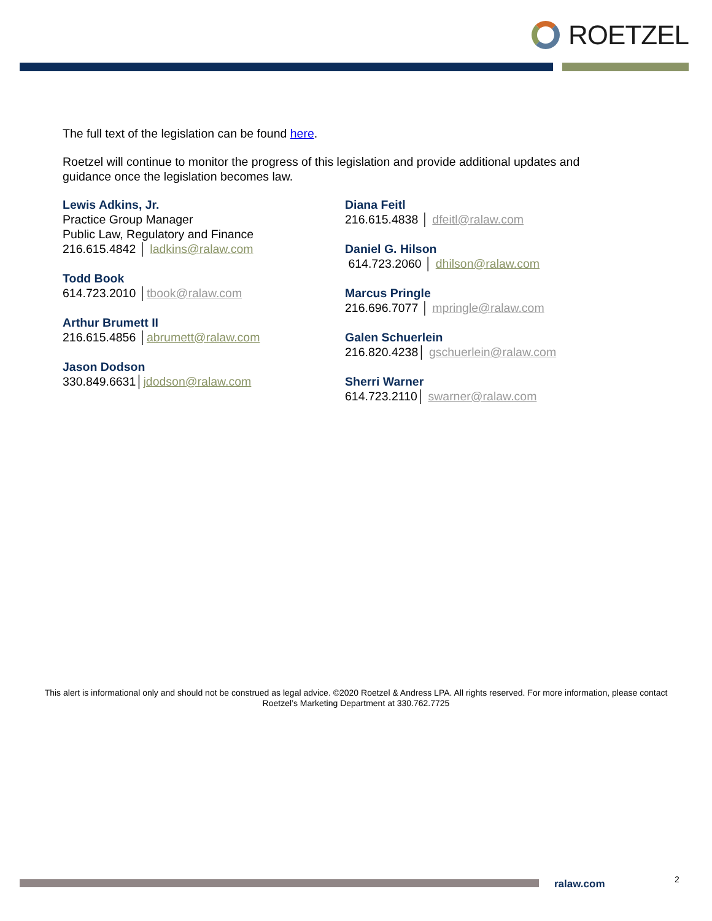ROETZEL
The full text of the legislation can be found here.
Roetzel will continue to monitor the progress of this legislation and provide additional updates and guidance once the legislation becomes law.
Lewis Adkins, Jr.
Practice Group Manager
Public Law, Regulatory and Finance
216.615.4842 │ ladkins@ralaw.com
Todd Book
614.723.2010 │tbook@ralaw.com
Arthur Brumett II
216.615.4856 │abrumett@ralaw.com
Jason Dodson
330.849.6631│jdodson@ralaw.com
Diana Feitl
216.615.4838 │ dfeitl@ralaw.com
Daniel G. Hilson
614.723.2060 │ dhilson@ralaw.com
Marcus Pringle
216.696.7077 │ mpringle@ralaw.com
Galen Schuerlein
216.820.4238│ gschuerlein@ralaw.com
Sherri Warner
614.723.2110│ swarner@ralaw.com
This alert is informational only and should not be construed as legal advice. ©2020 Roetzel & Andress LPA. All rights reserved. For more information, please contact Roetzel’s Marketing Department at 330.762.7725
ralaw.com 2